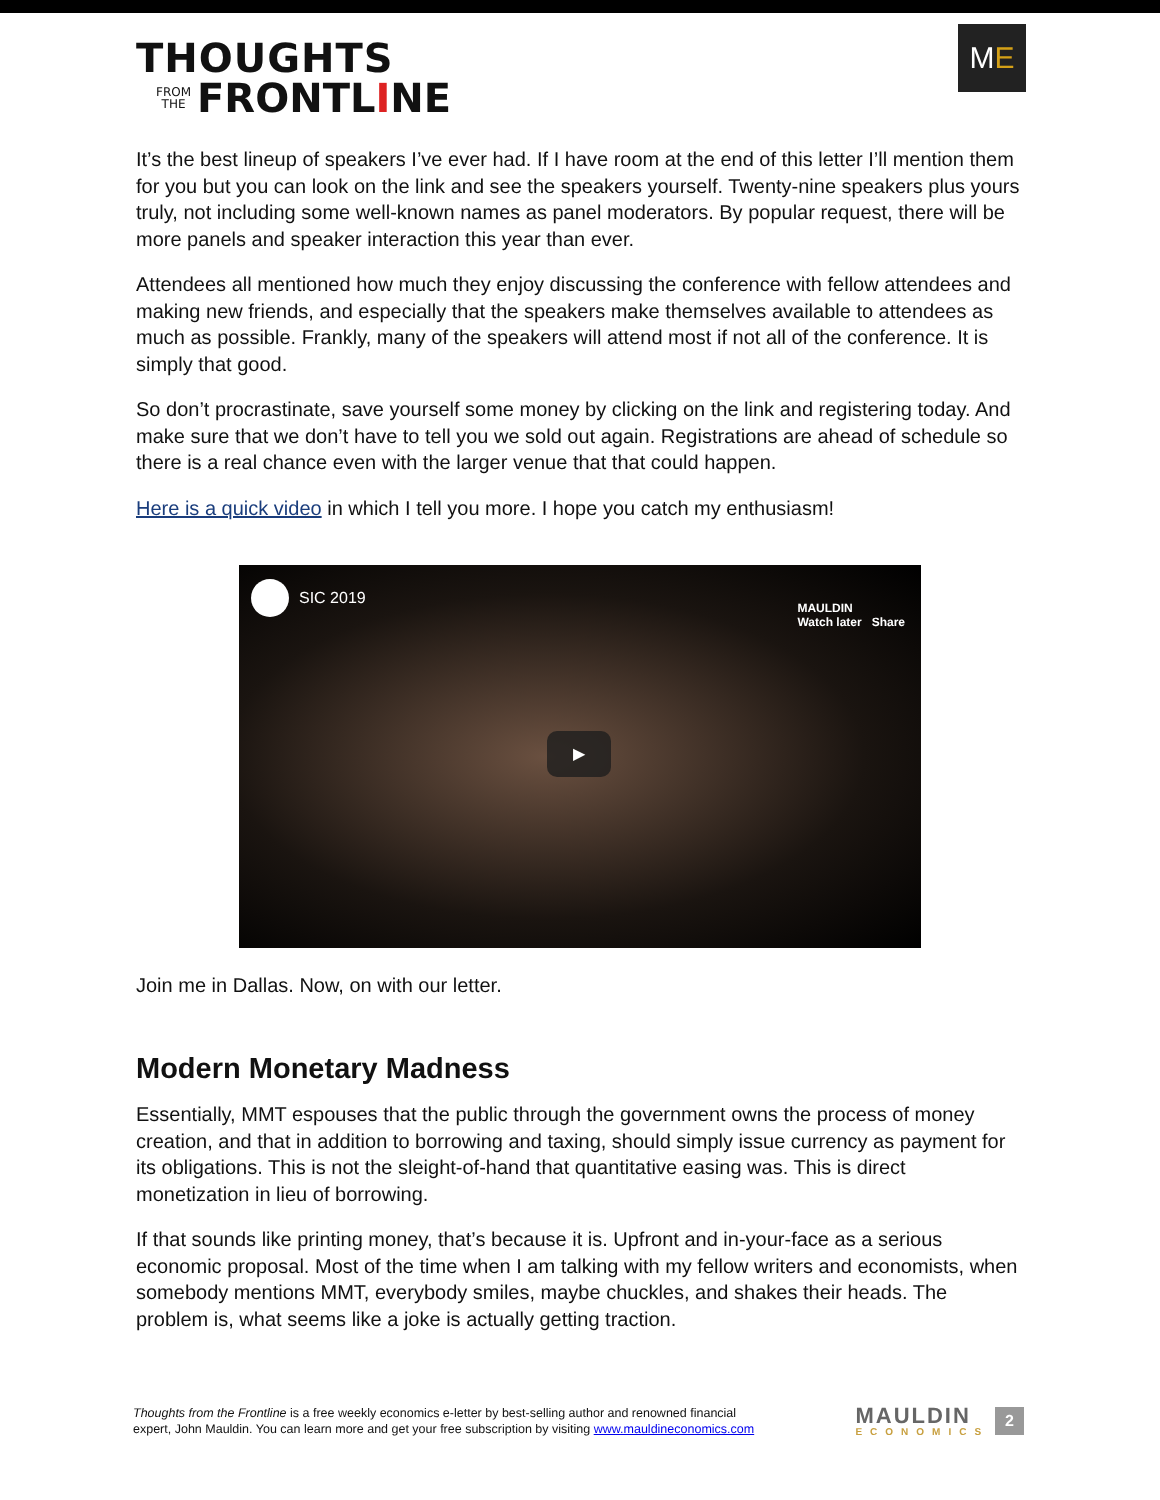THOUGHTS
FROM
THE FRONTL I NE
M E
It’s the best lineup of speakers I’ve ever had. If I have room at the end of this letter I’ll mention them for you but you can look on the link and see the speakers yourself. Twenty-nine speakers plus yours truly, not including some well-known names as panel moderators. By popular request, there will be more panels and speaker interaction this year than ever.
Attendees all mentioned how much they enjoy discussing the conference with fellow attendees and making new friends, and especially that the speakers make themselves available to attendees as much as possible. Frankly, many of the speakers will attend most if not all of the conference. It is simply that good.
So don’t procrastinate, save yourself some money by clicking on the link and registering today. And make sure that we don’t have to tell you we sold out again. Registrations are ahead of schedule so there is a real chance even with the larger venue that that could happen.
Here is a quick video in which I tell you more. I hope you catch my enthusiasm!
SIC 2019
MAULDIN
Watch later Share
▶
Join me in Dallas. Now, on with our letter.
Modern Monetary Madness
Essentially, MMT espouses that the public through the government owns the process of money creation, and that in addition to borrowing and taxing, should simply issue currency as payment for its obligations. This is not the sleight-of-hand that quantitative easing was. This is direct monetization in lieu of borrowing.
If that sounds like printing money, that’s because it is. Upfront and in-your-face as a serious economic proposal. Most of the time when I am talking with my fellow writers and economists, when somebody mentions MMT, everybody smiles, maybe chuckles, and shakes their heads. The problem is, what seems like a joke is actually getting traction.
Thoughts from the Frontline is a free weekly economics e-letter by best-selling author and renowned financial
expert, John Mauldin. You can learn more and get your free subscription by visiting www.mauldineconomics.com
MAULDIN
ECONOMICS
2